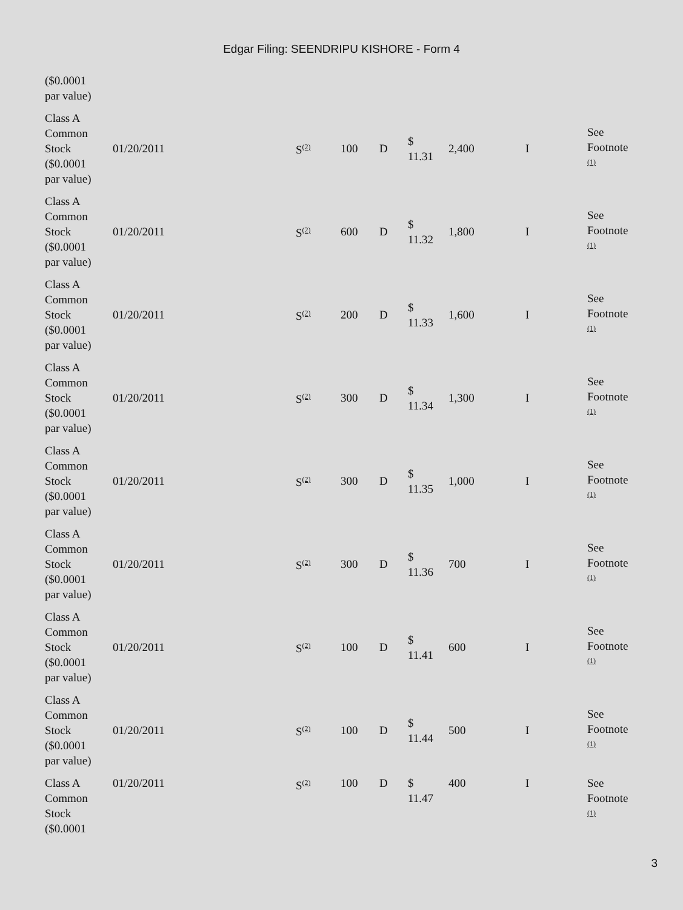Edgar Filing: SEENDRIPU KISHORE - Form 4
| ($0.0001 par value) | | | | | | | | |
| Class A Common Stock ($0.0001 par value) | 01/20/2011 | S<sup>(2)</sup> | 100 | D | $ 11.31 | 2,400 | I | See Footnote <sup>(1)</sup> |
| Class A Common Stock ($0.0001 par value) | 01/20/2011 | S<sup>(2)</sup> | 600 | D | $ 11.32 | 1,800 | I | See Footnote <sup>(1)</sup> |
| Class A Common Stock ($0.0001 par value) | 01/20/2011 | S<sup>(2)</sup> | 200 | D | $ 11.33 | 1,600 | I | See Footnote <sup>(1)</sup> |
| Class A Common Stock ($0.0001 par value) | 01/20/2011 | S<sup>(2)</sup> | 300 | D | $ 11.34 | 1,300 | I | See Footnote <sup>(1)</sup> |
| Class A Common Stock ($0.0001 par value) | 01/20/2011 | S<sup>(2)</sup> | 300 | D | $ 11.35 | 1,000 | I | See Footnote <sup>(1)</sup> |
| Class A Common Stock ($0.0001 par value) | 01/20/2011 | S<sup>(2)</sup> | 300 | D | $ 11.36 | 700 | I | See Footnote <sup>(1)</sup> |
| Class A Common Stock ($0.0001 par value) | 01/20/2011 | S<sup>(2)</sup> | 100 | D | $ 11.41 | 600 | I | See Footnote <sup>(1)</sup> |
| Class A Common Stock ($0.0001 par value) | 01/20/2011 | S<sup>(2)</sup> | 100 | D | $ 11.44 | 500 | I | See Footnote <sup>(1)</sup> |
| Class A Common Stock ($0.0001 | 01/20/2011 | S<sup>(2)</sup> | 100 | D | $ 11.47 | 400 | I | See Footnote <sup>(1)</sup> |
3